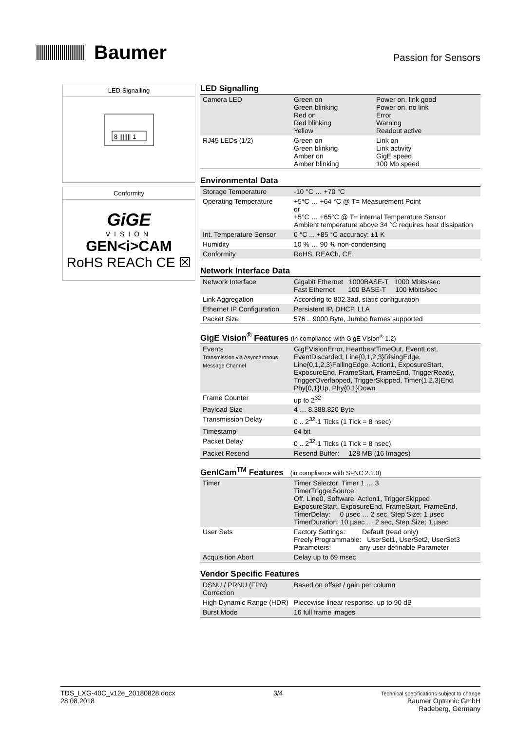Baumer
Passion for Sensors
LED Signalling
8 ||||||| 1
Conformity
GiGE
VISION
GEN<i>CAM
RoHS REACh CE ☒
LED Signalling
| Camera LED | Green on Green blinking Red on Red blinking Yellow | Power on, link good Power on, no link Error Warning Readout active |
| RJ45 LEDs (1/2) | Green on Green blinking Amber on Amber blinking | Link on Link activity GigE speed 100 Mb speed |
Environmental Data
| Storage Temperature | -10 °C … +70 °C |
| Operating Temperature | +5°C … +64 °C @ T= Measurement Point or +5°C … +65°C @ T= internal Temperature Sensor Ambient temperature above 34 °C requires heat dissipation |
| Int. Temperature Sensor | 0 °C ... +85 °C accuracy: ±1 K |
| Humidity | 10 % … 90 % non-condensing |
| Conformity | RoHS, REACh, CE |
Network Interface Data
| Network Interface | Gigabit Ethernet 1000BASE-T 1000 Mbits/sec Fast Ethernet 100 BASE-T 100 Mbits/sec |
| Link Aggregation | According to 802.3ad, static configuration |
| Ethernet IP Configuration | Persistent IP, DHCP, LLA |
| Packet Size | 576 .. 9000 Byte, Jumbo frames supported |
GigE Vision<sup>®</sup> Features (in compliance with GigE Vision<sup>®</sup> 1.2)
| Events Transmission via Asynchronous Message Channel | GigEVisionError, HeartbeatTimeOut, EventLost, EventDiscarded, Line{0,1,2,3}RisingEdge, Line{0,1,2,3}FallingEdge, Action1, ExposureStart, ExposureEnd, FrameStart, FrameEnd, TriggerReady, TriggerOverlapped, TriggerSkipped, Timer{1,2,3}End, Phy{0,1}Up, Phy{0,1}Down |
| Frame Counter | up to 2<sup>32</sup> |
| Payload Size | 4 … 8.388.820 Byte |
| Transmission Delay | 0 .. 2<sup>32</sup>-1 Ticks (1 Tick = 8 nsec) |
| Timestamp | 64 bit |
| Packet Delay | 0 .. 2<sup>32</sup>-1 Ticks (1 Tick = 8 nsec) |
| Packet Resend | Resend Buffer: 128 MB (16 Images) |
GenICam<sup>TM</sup> Features (in compliance with SFNC 2.1.0)
| Timer | Timer Selector: Timer 1 … 3 TimerTriggerSource: Off, Line0, Software, Action1, TriggerSkipped ExposureStart, ExposureEnd, FrameStart, FrameEnd, TimerDelay: 0 µsec … 2 sec, Step Size: 1 µsec TimerDuration: 10 µsec … 2 sec, Step Size: 1 µsec |
| User Sets | Factory Settings: Default (read only) Freely Programmable: UserSet1, UserSet2, UserSet3 Parameters: any user definable Parameter |
| Acquisition Abort | Delay up to 69 msec |
Vendor Specific Features
| DSNU / PRNU (FPN) Correction | Based on offset / gain per column |
| High Dynamic Range (HDR) | Piecewise linear response, up to 90 dB |
| Burst Mode | 16 full frame images |
TDS_LXG-40C_v12e_20180828.docx
28.08.2018
3/4
Technical specifications subject to change
Baumer Optronic GmbH
Radeberg, Germany